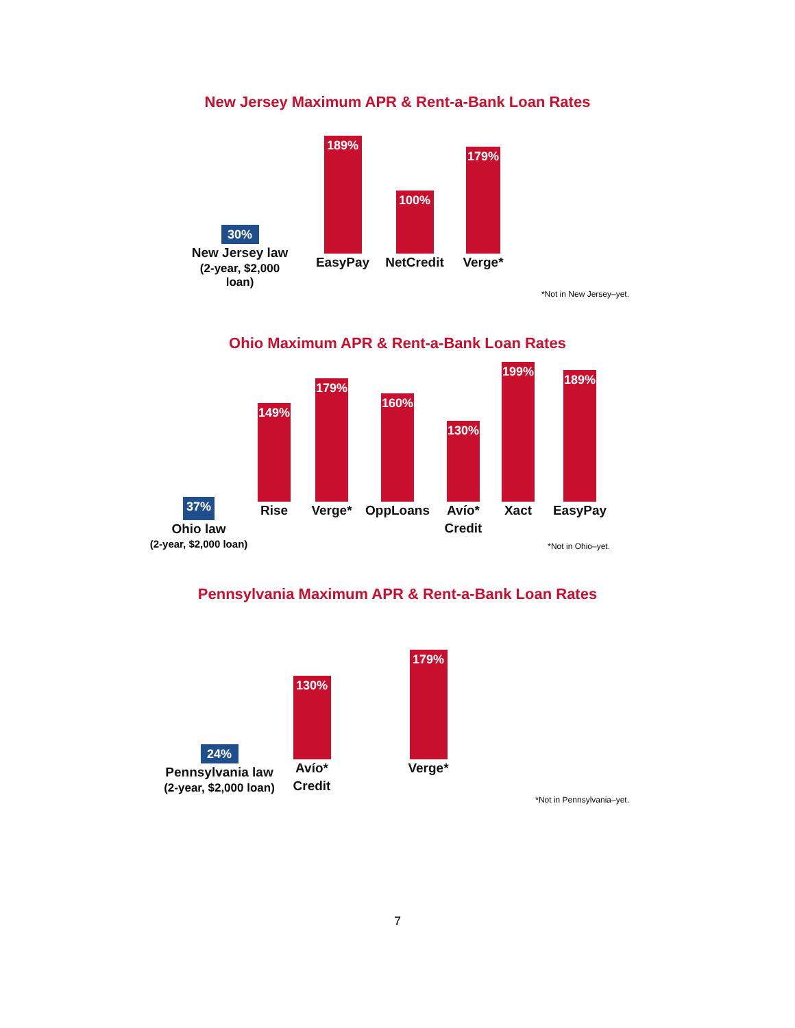New Jersey Maximum APR & Rent-a-Bank Loan Rates
30%
New Jersey law
(2-year, $2,000 loan)
189%
EasyPay
100%
NetCredit
179%
Verge*
*Not in New Jersey–yet.
Ohio Maximum APR & Rent-a-Bank Loan Rates
37%
Ohio law
(2-year, $2,000 loan)
149%
Rise
179%
Verge*
160%
OppLoans
130%
Avío*
Credit
199%
Xact
189%
EasyPay
*Not in Ohio–yet.
Pennsylvania Maximum APR & Rent-a-Bank Loan Rates
24%
Pennsylvania law
(2-year, $2,000 loan)
130%
Avío*
Credit
179%
Verge*
*Not in Pennsylvania–yet.
7